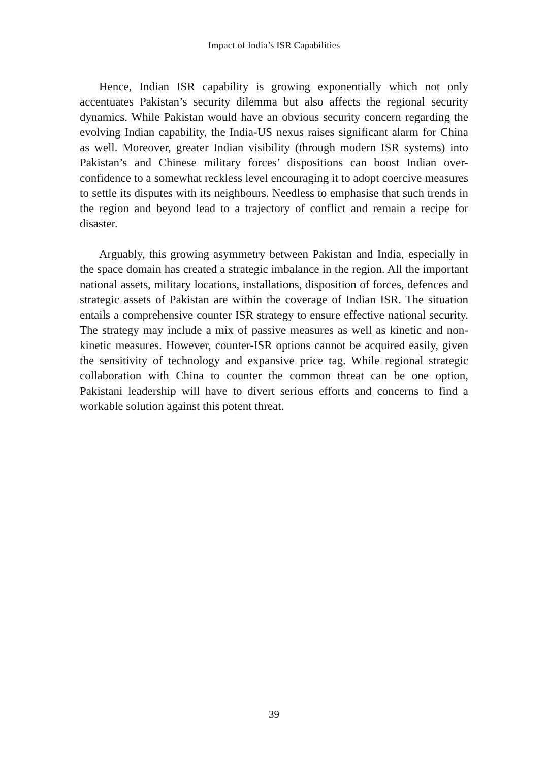Impact of India’s ISR Capabilities
Hence, Indian ISR capability is growing exponentially which not only accentuates Pakistan’s security dilemma but also affects the regional security dynamics. While Pakistan would have an obvious security concern regarding the evolving Indian capability, the India-US nexus raises significant alarm for China as well. Moreover, greater Indian visibility (through modern ISR systems) into Pakistan’s and Chinese military forces’ dispositions can boost Indian over-confidence to a somewhat reckless level encouraging it to adopt coercive measures to settle its disputes with its neighbours. Needless to emphasise that such trends in the region and beyond lead to a trajectory of conflict and remain a recipe for disaster.
Arguably, this growing asymmetry between Pakistan and India, especially in the space domain has created a strategic imbalance in the region. All the important national assets, military locations, installations, disposition of forces, defences and strategic assets of Pakistan are within the coverage of Indian ISR. The situation entails a comprehensive counter ISR strategy to ensure effective national security. The strategy may include a mix of passive measures as well as kinetic and non-kinetic measures. However, counter-ISR options cannot be acquired easily, given the sensitivity of technology and expansive price tag. While regional strategic collaboration with China to counter the common threat can be one option, Pakistani leadership will have to divert serious efforts and concerns to find a workable solution against this potent threat.
39